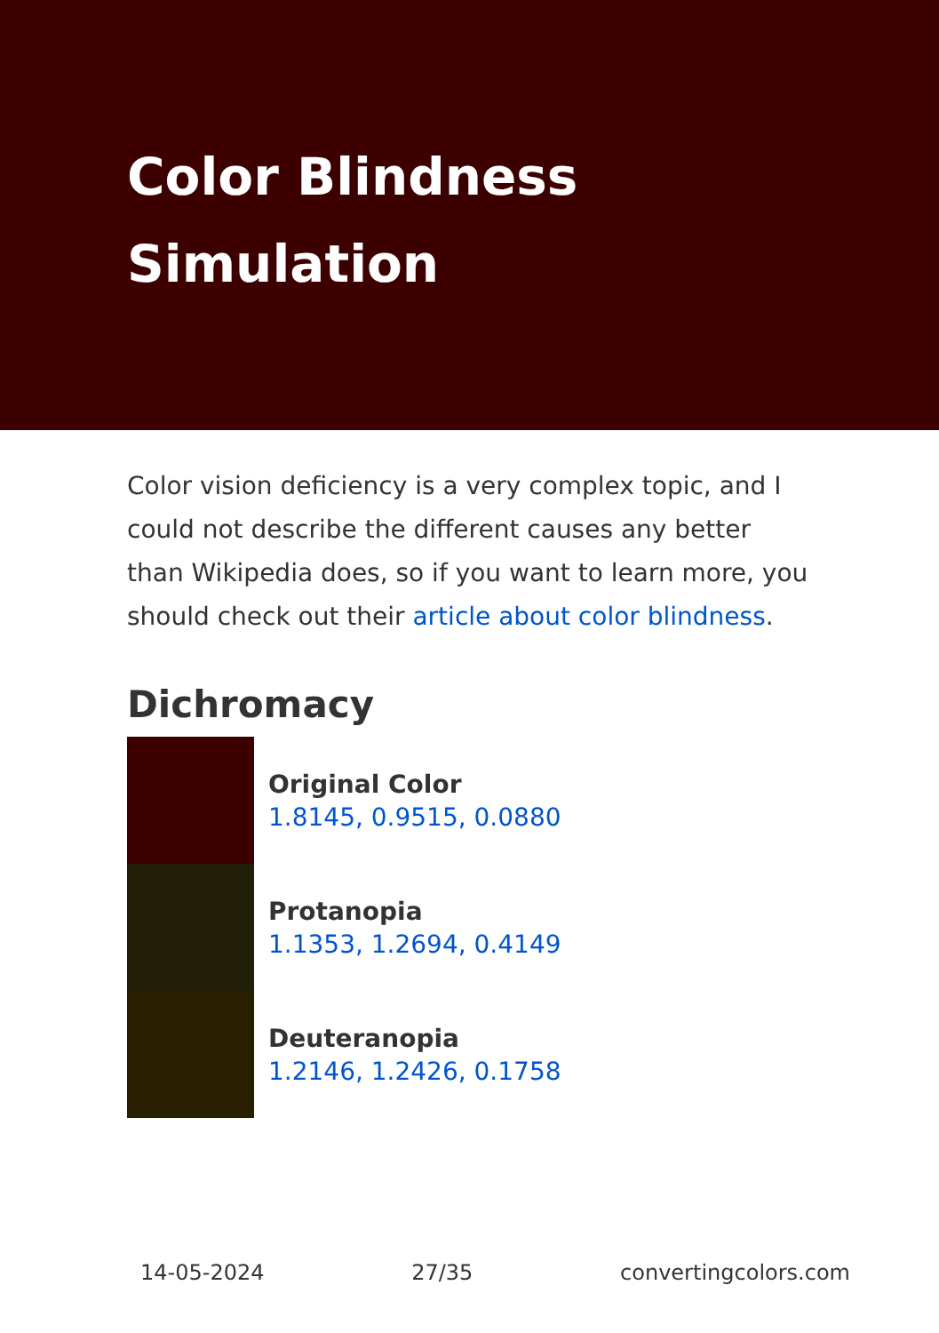Color Blindness Simulation
Color vision deficiency is a very complex topic, and I could not describe the different causes any better than Wikipedia does, so if you want to learn more, you should check out their article about color blindness.
Dichromacy
Original Color
1.8145, 0.9515, 0.0880
Protanopia
1.1353, 1.2694, 0.4149
Deuteranopia
1.2146, 1.2426, 0.1758
14-05-2024 27/35 convertingcolors.com